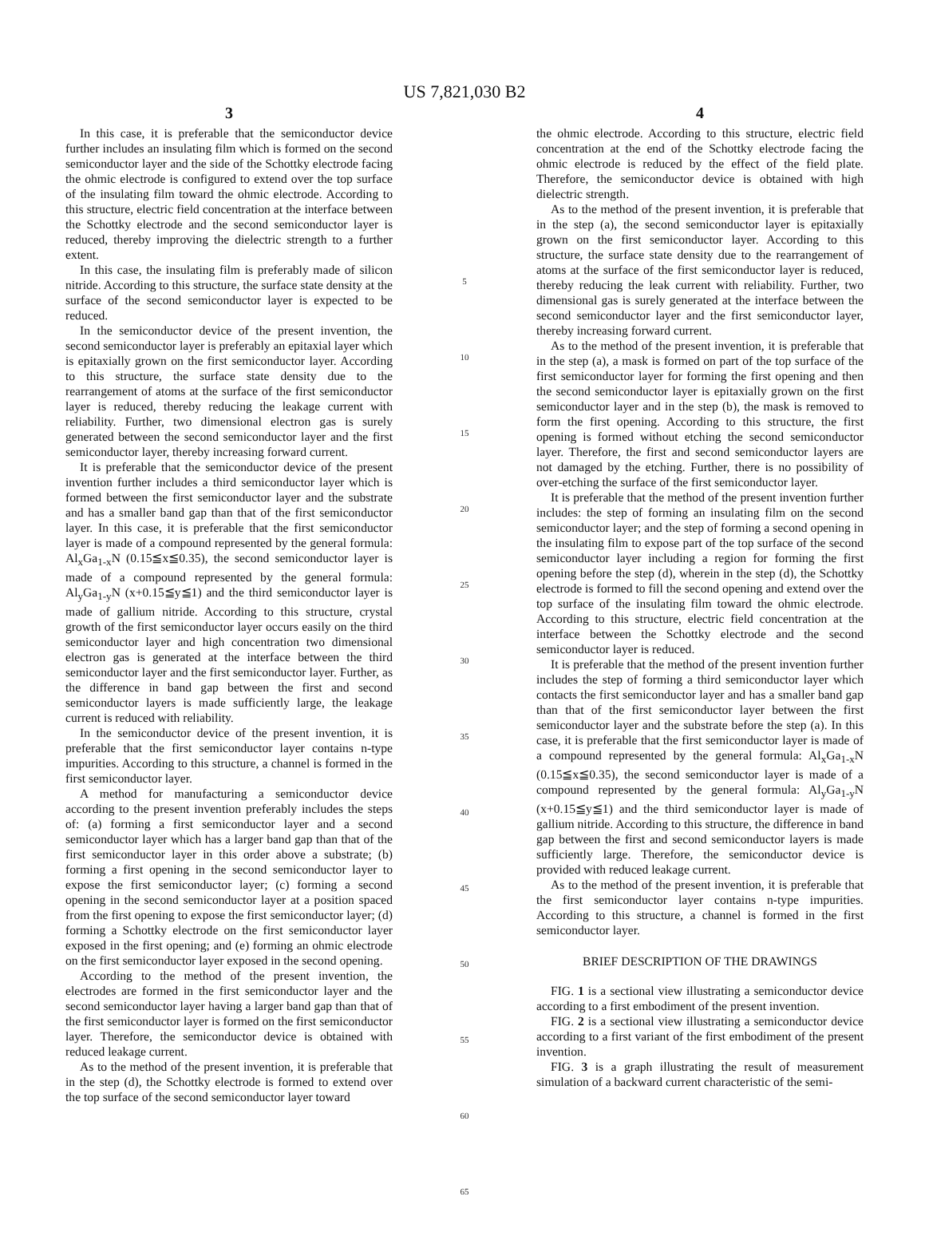US 7,821,030 B2
3
In this case, it is preferable that the semiconductor device further includes an insulating film which is formed on the second semiconductor layer and the side of the Schottky electrode facing the ohmic electrode is configured to extend over the top surface of the insulating film toward the ohmic electrode. According to this structure, electric field concentration at the interface between the Schottky electrode and the second semiconductor layer is reduced, thereby improving the dielectric strength to a further extent.
In this case, the insulating film is preferably made of silicon nitride. According to this structure, the surface state density at the surface of the second semiconductor layer is expected to be reduced.
In the semiconductor device of the present invention, the second semiconductor layer is preferably an epitaxial layer which is epitaxially grown on the first semiconductor layer. According to this structure, the surface state density due to the rearrangement of atoms at the surface of the first semiconductor layer is reduced, thereby reducing the leakage current with reliability. Further, two dimensional electron gas is surely generated between the second semiconductor layer and the first semiconductor layer, thereby increasing forward current.
It is preferable that the semiconductor device of the present invention further includes a third semiconductor layer which is formed between the first semiconductor layer and the substrate and has a smaller band gap than that of the first semiconductor layer. In this case, it is preferable that the first semiconductor layer is made of a compound represented by the general formula: Al<sub>x</sub>Ga<sub>1-x</sub>N (0.15≦x≦0.35), the second semiconductor layer is made of a compound represented by the general formula: Al<sub>y</sub>Ga<sub>1-y</sub>N (x+0.15≦y≦1) and the third semiconductor layer is made of gallium nitride. According to this structure, crystal growth of the first semiconductor layer occurs easily on the third semiconductor layer and high concentration two dimensional electron gas is generated at the interface between the third semiconductor layer and the first semiconductor layer. Further, as the difference in band gap between the first and second semiconductor layers is made sufficiently large, the leakage current is reduced with reliability.
In the semiconductor device of the present invention, it is preferable that the first semiconductor layer contains n-type impurities. According to this structure, a channel is formed in the first semiconductor layer.
A method for manufacturing a semiconductor device according to the present invention preferably includes the steps of: (a) forming a first semiconductor layer and a second semiconductor layer which has a larger band gap than that of the first semiconductor layer in this order above a substrate; (b) forming a first opening in the second semiconductor layer to expose the first semiconductor layer; (c) forming a second opening in the second semiconductor layer at a position spaced from the first opening to expose the first semiconductor layer; (d) forming a Schottky electrode on the first semiconductor layer exposed in the first opening; and (e) forming an ohmic electrode on the first semiconductor layer exposed in the second opening.
According to the method of the present invention, the electrodes are formed in the first semiconductor layer and the second semiconductor layer having a larger band gap than that of the first semiconductor layer is formed on the first semiconductor layer. Therefore, the semiconductor device is obtained with reduced leakage current.
As to the method of the present invention, it is preferable that in the step (d), the Schottky electrode is formed to extend over the top surface of the second semiconductor layer toward
5
10
15
20
25
30
35
40
45
50
55
60
65
4
the ohmic electrode. According to this structure, electric field concentration at the end of the Schottky electrode facing the ohmic electrode is reduced by the effect of the field plate. Therefore, the semiconductor device is obtained with high dielectric strength.
As to the method of the present invention, it is preferable that in the step (a), the second semiconductor layer is epitaxially grown on the first semiconductor layer. According to this structure, the surface state density due to the rearrangement of atoms at the surface of the first semiconductor layer is reduced, thereby reducing the leak current with reliability. Further, two dimensional gas is surely generated at the interface between the second semiconductor layer and the first semiconductor layer, thereby increasing forward current.
As to the method of the present invention, it is preferable that in the step (a), a mask is formed on part of the top surface of the first semiconductor layer for forming the first opening and then the second semiconductor layer is epitaxially grown on the first semiconductor layer and in the step (b), the mask is removed to form the first opening. According to this structure, the first opening is formed without etching the second semiconductor layer. Therefore, the first and second semiconductor layers are not damaged by the etching. Further, there is no possibility of over-etching the surface of the first semiconductor layer.
It is preferable that the method of the present invention further includes: the step of forming an insulating film on the second semiconductor layer; and the step of forming a second opening in the insulating film to expose part of the top surface of the second semiconductor layer including a region for forming the first opening before the step (d), wherein in the step (d), the Schottky electrode is formed to fill the second opening and extend over the top surface of the insulating film toward the ohmic electrode. According to this structure, electric field concentration at the interface between the Schottky electrode and the second semiconductor layer is reduced.
It is preferable that the method of the present invention further includes the step of forming a third semiconductor layer which contacts the first semiconductor layer and has a smaller band gap than that of the first semiconductor layer between the first semiconductor layer and the substrate before the step (a). In this case, it is preferable that the first semiconductor layer is made of a compound represented by the general formula: Al<sub>x</sub>Ga<sub>1-x</sub>N (0.15≦x≦0.35), the second semiconductor layer is made of a compound represented by the general formula: Al<sub>y</sub>Ga<sub>1-y</sub>N (x+0.15≦y≦1) and the third semiconductor layer is made of gallium nitride. According to this structure, the difference in band gap between the first and second semiconductor layers is made sufficiently large. Therefore, the semiconductor device is provided with reduced leakage current.
As to the method of the present invention, it is preferable that the first semiconductor layer contains n-type impurities. According to this structure, a channel is formed in the first semiconductor layer.
BRIEF DESCRIPTION OF THE DRAWINGS
FIG. 1 is a sectional view illustrating a semiconductor device according to a first embodiment of the present invention.
FIG. 2 is a sectional view illustrating a semiconductor device according to a first variant of the first embodiment of the present invention.
FIG. 3 is a graph illustrating the result of measurement simulation of a backward current characteristic of the semi-